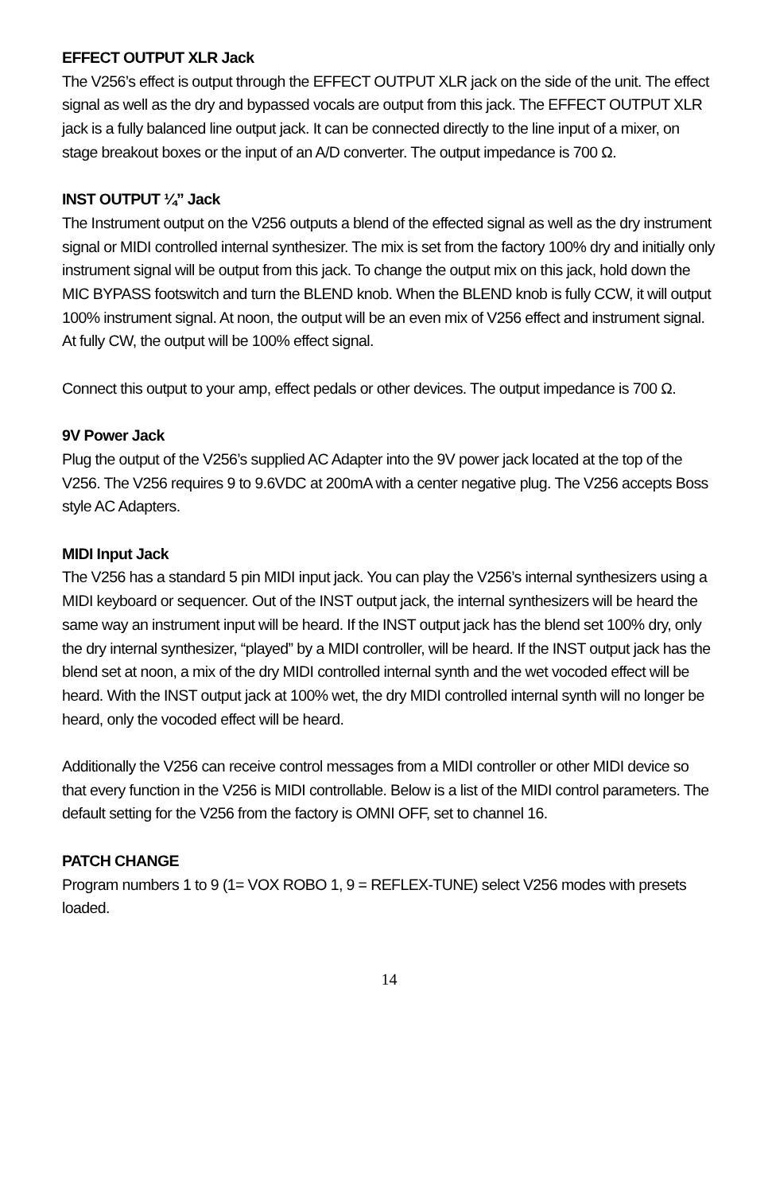EFFECT OUTPUT XLR Jack
The V256’s effect is output through the EFFECT OUTPUT XLR jack on the side of the unit. The effect signal as well as the dry and bypassed vocals are output from this jack. The EFFECT OUTPUT XLR jack is a fully balanced line output jack. It can be connected directly to the line input of a mixer, on stage breakout boxes or the input of an A/D converter. The output impedance is 700 Ω.
INST OUTPUT ¼” Jack
The Instrument output on the V256 outputs a blend of the effected signal as well as the dry instrument signal or MIDI controlled internal synthesizer. The mix is set from the factory 100% dry and initially only instrument signal will be output from this jack. To change the output mix on this jack, hold down the MIC BYPASS footswitch and turn the BLEND knob. When the BLEND knob is fully CCW, it will output 100% instrument signal. At noon, the output will be an even mix of V256 effect and instrument signal. At fully CW, the output will be 100% effect signal.
Connect this output to your amp, effect pedals or other devices. The output impedance is 700 Ω.
9V Power Jack
Plug the output of the V256’s supplied AC Adapter into the 9V power jack located at the top of the V256. The V256 requires 9 to 9.6VDC at 200mA with a center negative plug. The V256 accepts Boss style AC Adapters.
MIDI Input Jack
The V256 has a standard 5 pin MIDI input jack. You can play the V256’s internal synthesizers using a MIDI keyboard or sequencer. Out of the INST output jack, the internal synthesizers will be heard the same way an instrument input will be heard. If the INST output jack has the blend set 100% dry, only the dry internal synthesizer, “played” by a MIDI controller, will be heard. If the INST output jack has the blend set at noon, a mix of the dry MIDI controlled internal synth and the wet vocoded effect will be heard. With the INST output jack at 100% wet, the dry MIDI controlled internal synth will no longer be heard, only the vocoded effect will be heard.
Additionally the V256 can receive control messages from a MIDI controller or other MIDI device so that every function in the V256 is MIDI controllable. Below is a list of the MIDI control parameters. The default setting for the V256 from the factory is OMNI OFF, set to channel 16.
PATCH CHANGE
Program numbers 1 to 9 (1= VOX ROBO 1, 9 = REFLEX-TUNE) select V256 modes with presets loaded.
14